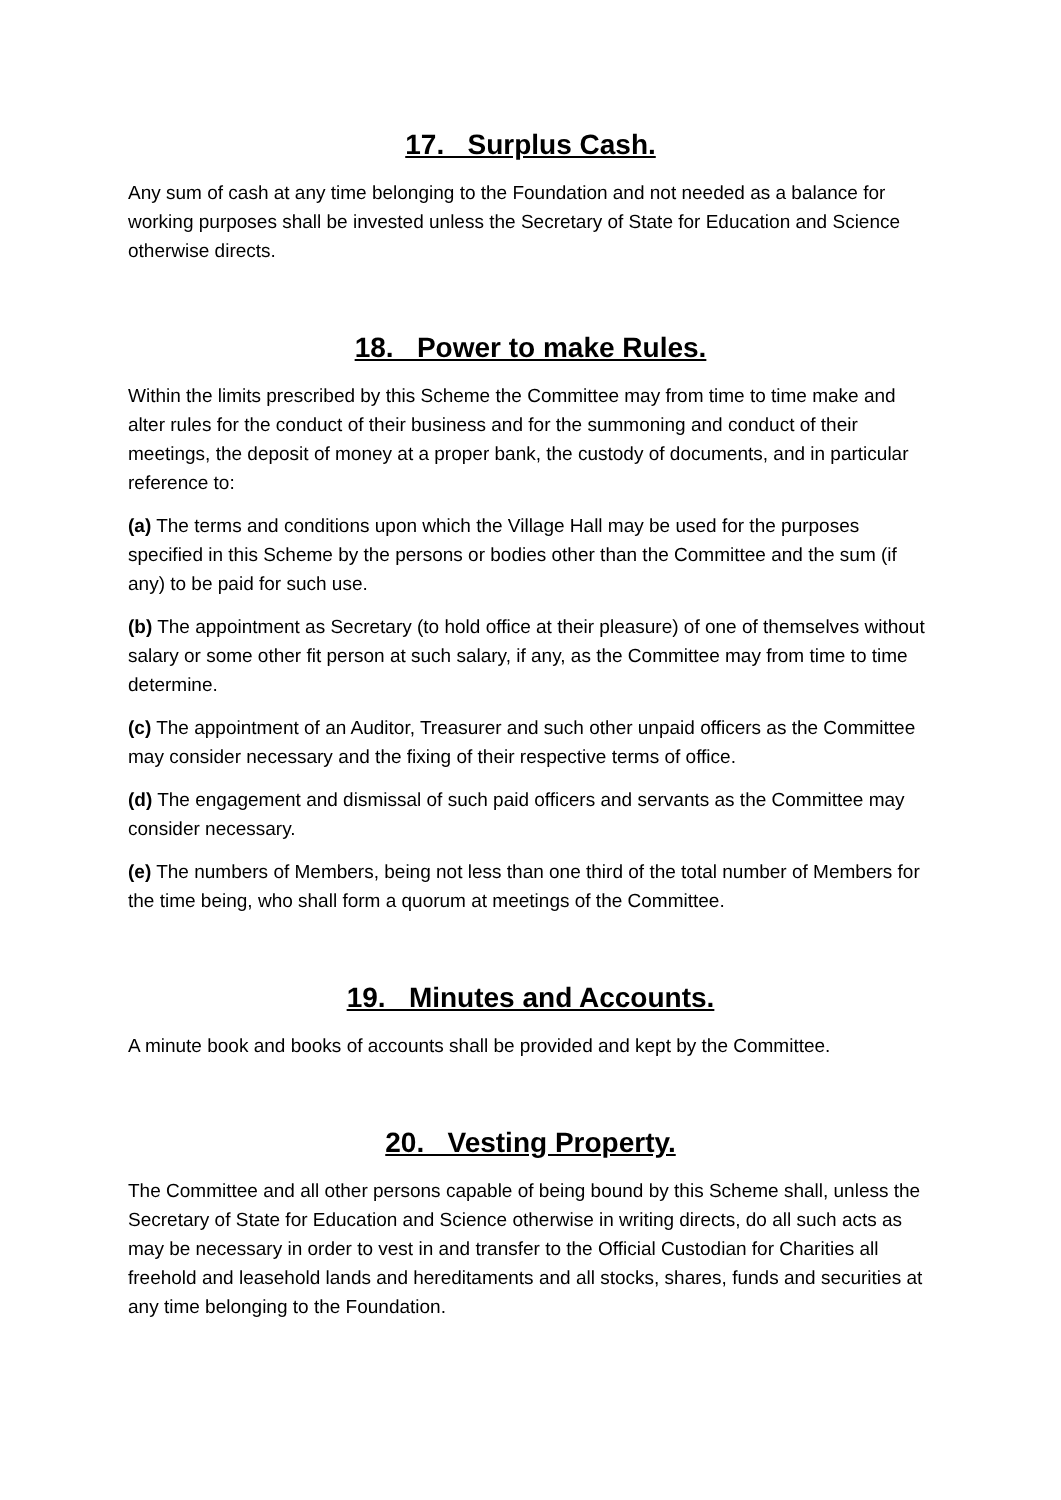17. Surplus Cash.
Any sum of cash at any time belonging to the Foundation and not needed as a balance for working purposes shall be invested unless the Secretary of State for Education and Science otherwise directs.
18. Power to make Rules.
Within the limits prescribed by this Scheme the Committee may from time to time make and alter rules for the conduct of their business and for the summoning and conduct of their meetings, the deposit of money at a proper bank, the custody of documents, and in particular reference to:
(a) The terms and conditions upon which the Village Hall may be used for the purposes specified in this Scheme by the persons or bodies other than the Committee and the sum (if any) to be paid for such use.
(b) The appointment as Secretary (to hold office at their pleasure) of one of themselves without salary or some other fit person at such salary, if any, as the Committee may from time to time determine.
(c) The appointment of an Auditor, Treasurer and such other unpaid officers as the Committee may consider necessary and the fixing of their respective terms of office.
(d) The engagement and dismissal of such paid officers and servants as the Committee may consider necessary.
(e) The numbers of Members, being not less than one third of the total number of Members for the time being, who shall form a quorum at meetings of the Committee.
19. Minutes and Accounts.
A minute book and books of accounts shall be provided and kept by the Committee.
20. Vesting Property.
The Committee and all other persons capable of being bound by this Scheme shall, unless the Secretary of State for Education and Science otherwise in writing directs, do all such acts as may be necessary in order to vest in and transfer to the Official Custodian for Charities all freehold and leasehold lands and hereditaments and all stocks, shares, funds and securities at any time belonging to the Foundation.